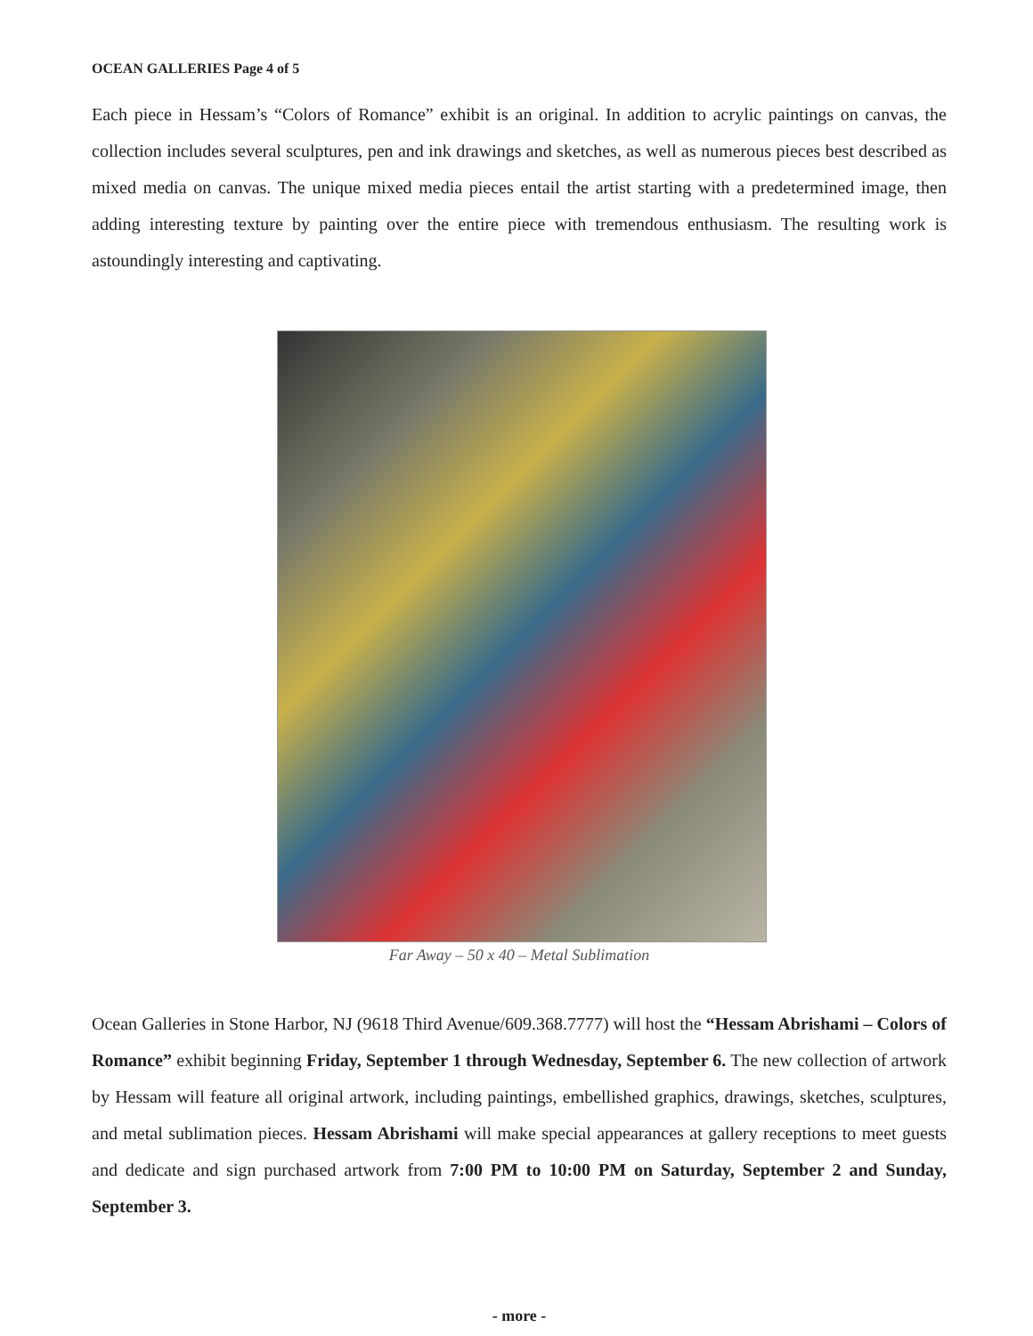OCEAN GALLERIES Page 4 of 5
Each piece in Hessam’s “Colors of Romance” exhibit is an original. In addition to acrylic paintings on canvas, the collection includes several sculptures, pen and ink drawings and sketches, as well as numerous pieces best described as mixed media on canvas. The unique mixed media pieces entail the artist starting with a predetermined image, then adding interesting texture by painting over the entire piece with tremendous enthusiasm. The resulting work is astoundingly interesting and captivating.
Far Away – 50 x 40 – Metal Sublimation
Ocean Galleries in Stone Harbor, NJ (9618 Third Avenue/609.368.7777) will host the “Hessam Abrishami – Colors of Romance” exhibit beginning Friday, September 1 through Wednesday, September 6. The new collection of artwork by Hessam will feature all original artwork, including paintings, embellished graphics, drawings, sketches, sculptures, and metal sublimation pieces. Hessam Abrishami will make special appearances at gallery receptions to meet guests and dedicate and sign purchased artwork from 7:00 PM to 10:00 PM on Saturday, September 2 and Sunday, September 3.
- more -